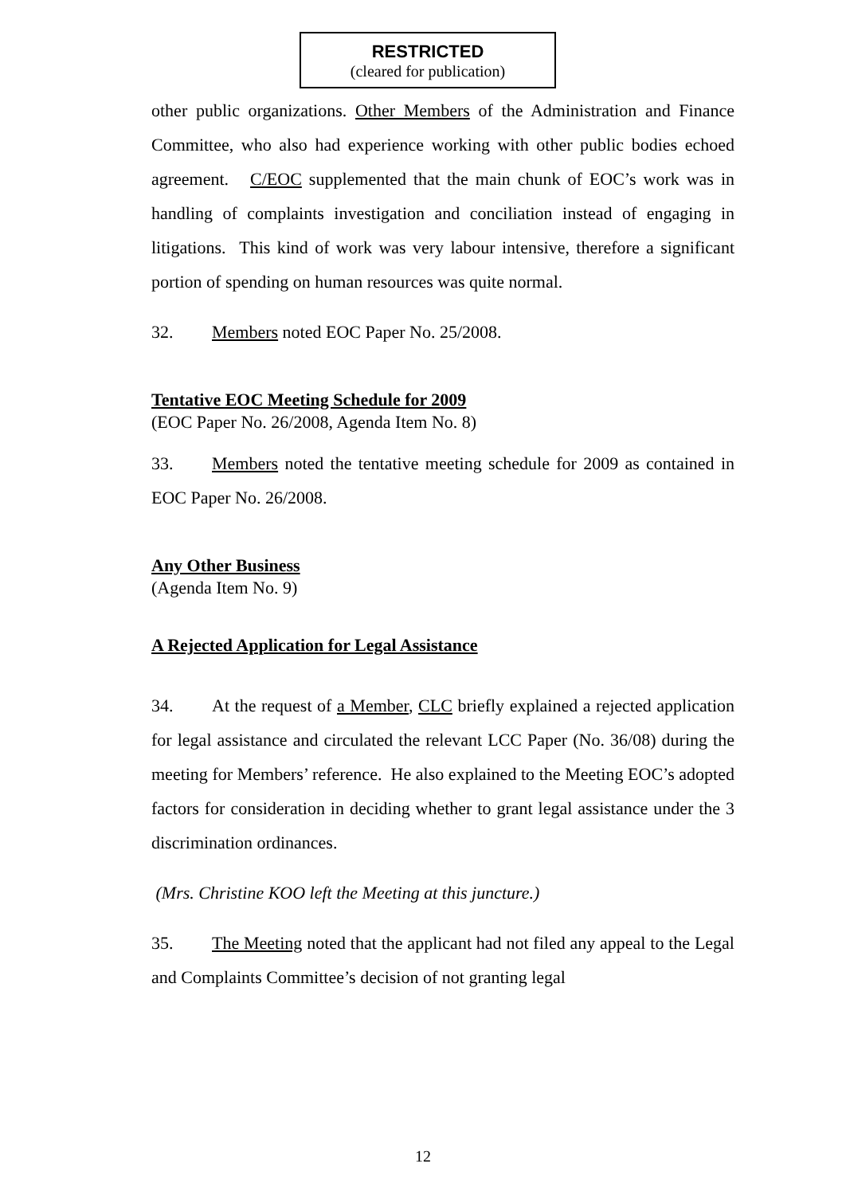RESTRICTED
(cleared for publication)
other public organizations. Other Members of the Administration and Finance Committee, who also had experience working with other public bodies echoed agreement. C/EOC supplemented that the main chunk of EOC’s work was in handling of complaints investigation and conciliation instead of engaging in litigations. This kind of work was very labour intensive, therefore a significant portion of spending on human resources was quite normal.
32. Members noted EOC Paper No. 25/2008.
Tentative EOC Meeting Schedule for 2009
(EOC Paper No. 26/2008, Agenda Item No. 8)
33. Members noted the tentative meeting schedule for 2009 as contained in EOC Paper No. 26/2008.
Any Other Business
(Agenda Item No. 9)
A Rejected Application for Legal Assistance
34. At the request of a Member, CLC briefly explained a rejected application for legal assistance and circulated the relevant LCC Paper (No. 36/08) during the meeting for Members’ reference. He also explained to the Meeting EOC’s adopted factors for consideration in deciding whether to grant legal assistance under the 3 discrimination ordinances.
(Mrs. Christine KOO left the Meeting at this juncture.)
35. The Meeting noted that the applicant had not filed any appeal to the Legal and Complaints Committee’s decision of not granting legal
12